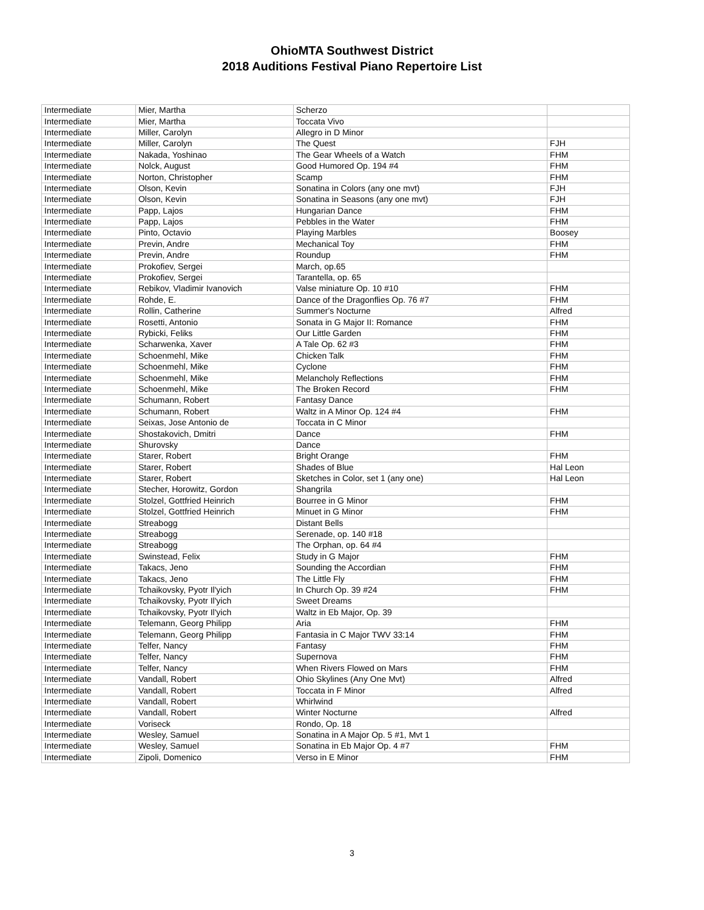OhioMTA Southwest District
2018 Auditions Festival Piano Repertoire List
| Intermediate | Mier, Martha | Scherzo | |
| Intermediate | Mier, Martha | Toccata Vivo | |
| Intermediate | Miller, Carolyn | Allegro in D Minor | |
| Intermediate | Miller, Carolyn | The Quest | FJH |
| Intermediate | Nakada, Yoshinao | The Gear Wheels of a Watch | FHM |
| Intermediate | Nolck, August | Good Humored Op. 194 #4 | FHM |
| Intermediate | Norton, Christopher | Scamp | FHM |
| Intermediate | Olson, Kevin | Sonatina in Colors (any one mvt) | FJH |
| Intermediate | Olson, Kevin | Sonatina in Seasons (any one mvt) | FJH |
| Intermediate | Papp, Lajos | Hungarian Dance | FHM |
| Intermediate | Papp, Lajos | Pebbles in the Water | FHM |
| Intermediate | Pinto, Octavio | Playing Marbles | Boosey |
| Intermediate | Previn, Andre | Mechanical Toy | FHM |
| Intermediate | Previn, Andre | Roundup | FHM |
| Intermediate | Prokofiev, Sergei | March, op.65 | |
| Intermediate | Prokofiev, Sergei | Tarantella, op. 65 | |
| Intermediate | Rebikov, Vladimir Ivanovich | Valse miniature Op. 10 #10 | FHM |
| Intermediate | Rohde, E. | Dance of the Dragonflies Op. 76 #7 | FHM |
| Intermediate | Rollin, Catherine | Summer's Nocturne | Alfred |
| Intermediate | Rosetti, Antonio | Sonata in G Major II: Romance | FHM |
| Intermediate | Rybicki, Feliks | Our Little Garden | FHM |
| Intermediate | Scharwenka, Xaver | A Tale Op. 62 #3 | FHM |
| Intermediate | Schoenmehl, Mike | Chicken Talk | FHM |
| Intermediate | Schoenmehl, Mike | Cyclone | FHM |
| Intermediate | Schoenmehl, Mike | Melancholy Reflections | FHM |
| Intermediate | Schoenmehl, Mike | The Broken Record | FHM |
| Intermediate | Schumann, Robert | Fantasy Dance | |
| Intermediate | Schumann, Robert | Waltz in A Minor Op. 124 #4 | FHM |
| Intermediate | Seixas, Jose Antonio de | Toccata in C Minor | |
| Intermediate | Shostakovich, Dmitri | Dance | FHM |
| Intermediate | Shurovsky | Dance | |
| Intermediate | Starer, Robert | Bright Orange | FHM |
| Intermediate | Starer, Robert | Shades of Blue | Hal Leon |
| Intermediate | Starer, Robert | Sketches in Color, set 1 (any one) | Hal Leon |
| Intermediate | Stecher, Horowitz, Gordon | Shangrila | |
| Intermediate | Stolzel, Gottfried Heinrich | Bourree in G Minor | FHM |
| Intermediate | Stolzel, Gottfried Heinrich | Minuet in G Minor | FHM |
| Intermediate | Streabogg | Distant Bells | |
| Intermediate | Streabogg | Serenade, op. 140 #18 | |
| Intermediate | Streabogg | The Orphan, op. 64 #4 | |
| Intermediate | Swinstead, Felix | Study in G Major | FHM |
| Intermediate | Takacs, Jeno | Sounding the Accordian | FHM |
| Intermediate | Takacs, Jeno | The Little Fly | FHM |
| Intermediate | Tchaikovsky, Pyotr Il'yich | In Church Op. 39 #24 | FHM |
| Intermediate | Tchaikovsky, Pyotr Il'yich | Sweet Dreams | |
| Intermediate | Tchaikovsky, Pyotr Il'yich | Waltz in Eb Major, Op. 39 | |
| Intermediate | Telemann, Georg Philipp | Aria | FHM |
| Intermediate | Telemann, Georg Philipp | Fantasia in C Major TWV 33:14 | FHM |
| Intermediate | Telfer, Nancy | Fantasy | FHM |
| Intermediate | Telfer, Nancy | Supernova | FHM |
| Intermediate | Telfer, Nancy | When Rivers Flowed on Mars | FHM |
| Intermediate | Vandall, Robert | Ohio Skylines (Any One Mvt) | Alfred |
| Intermediate | Vandall, Robert | Toccata in F Minor | Alfred |
| Intermediate | Vandall, Robert | Whirlwind | |
| Intermediate | Vandall, Robert | Winter Nocturne | Alfred |
| Intermediate | Voriseck | Rondo, Op. 18 | |
| Intermediate | Wesley, Samuel | Sonatina in A Major Op. 5 #1, Mvt 1 | |
| Intermediate | Wesley, Samuel | Sonatina in Eb Major Op. 4 #7 | FHM |
| Intermediate | Zipoli, Domenico | Verso in E Minor | FHM |
3